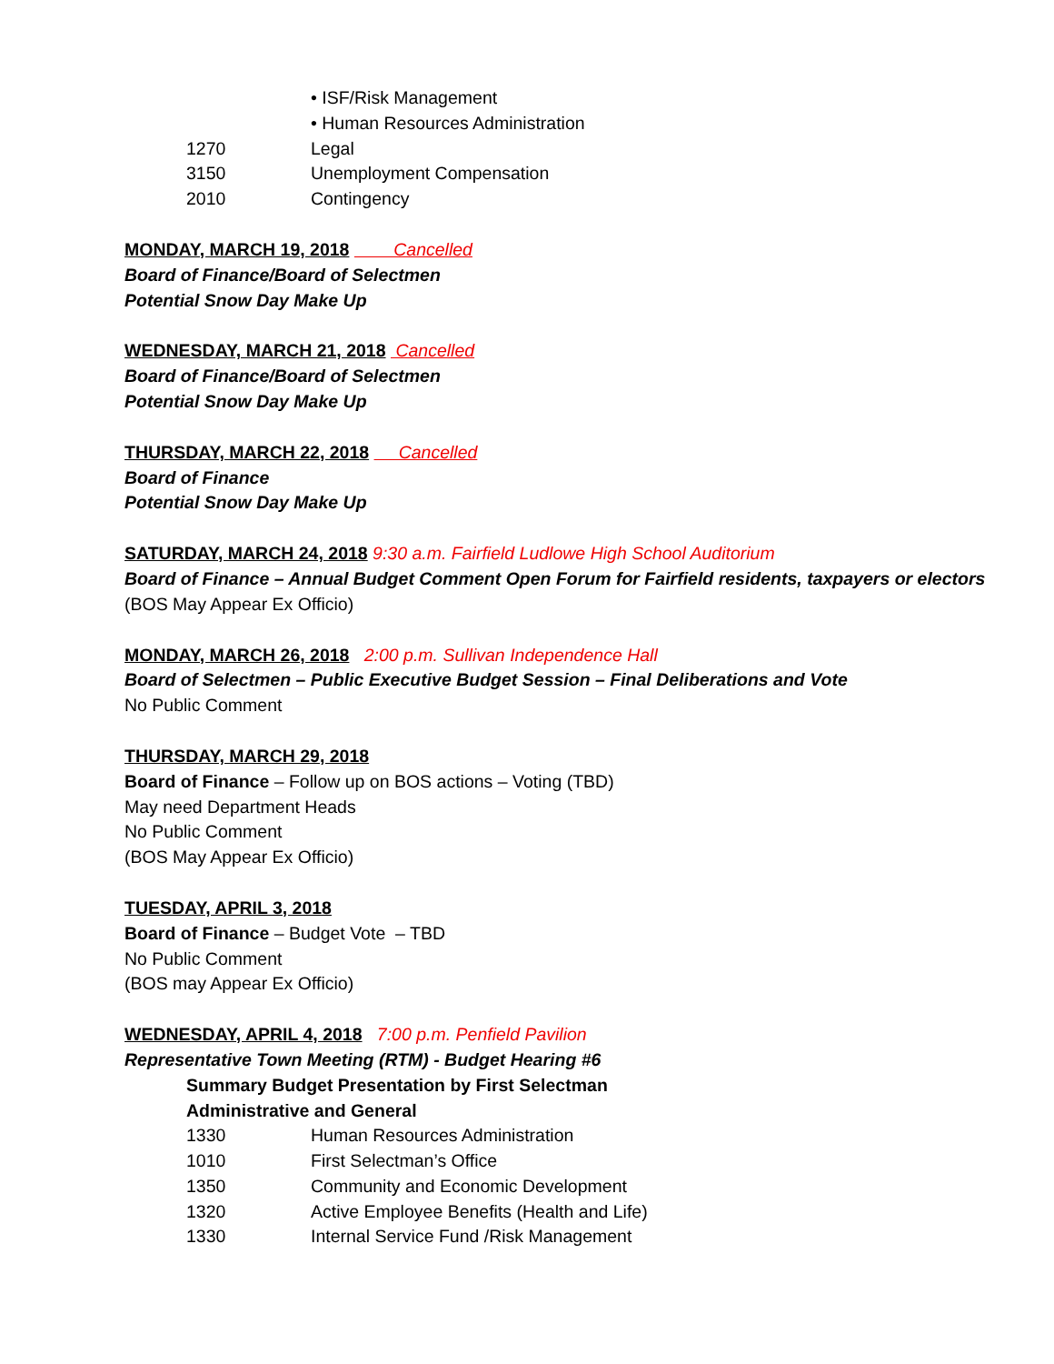• ISF/Risk Management
• Human Resources Administration
1270 Legal
3150 Unemployment Compensation
2010 Contingency
MONDAY, MARCH 19, 2018 Cancelled
Board of Finance/Board of Selectmen
Potential Snow Day Make Up
WEDNESDAY, MARCH 21, 2018 Cancelled
Board of Finance/Board of Selectmen
Potential Snow Day Make Up
THURSDAY, MARCH 22, 2018 Cancelled
Board of Finance
Potential Snow Day Make Up
SATURDAY, MARCH 24, 2018 9:30 a.m. Fairfield Ludlowe High School Auditorium
Board of Finance – Annual Budget Comment Open Forum for Fairfield residents, taxpayers or electors
(BOS May Appear Ex Officio)
MONDAY, MARCH 26, 2018 2:00 p.m. Sullivan Independence Hall
Board of Selectmen – Public Executive Budget Session – Final Deliberations and Vote
No Public Comment
THURSDAY, MARCH 29, 2018
Board of Finance – Follow up on BOS actions – Voting (TBD)
May need Department Heads
No Public Comment
(BOS May Appear Ex Officio)
TUESDAY, APRIL 3, 2018
Board of Finance – Budget Vote – TBD
No Public Comment
(BOS may Appear Ex Officio)
WEDNESDAY, APRIL 4, 2018 7:00 p.m. Penfield Pavilion
Representative Town Meeting (RTM) - Budget Hearing #6
Summary Budget Presentation by First Selectman
Administrative and General
1330 Human Resources Administration
1010 First Selectman’s Office
1350 Community and Economic Development
1320 Active Employee Benefits (Health and Life)
1330 Internal Service Fund /Risk Management